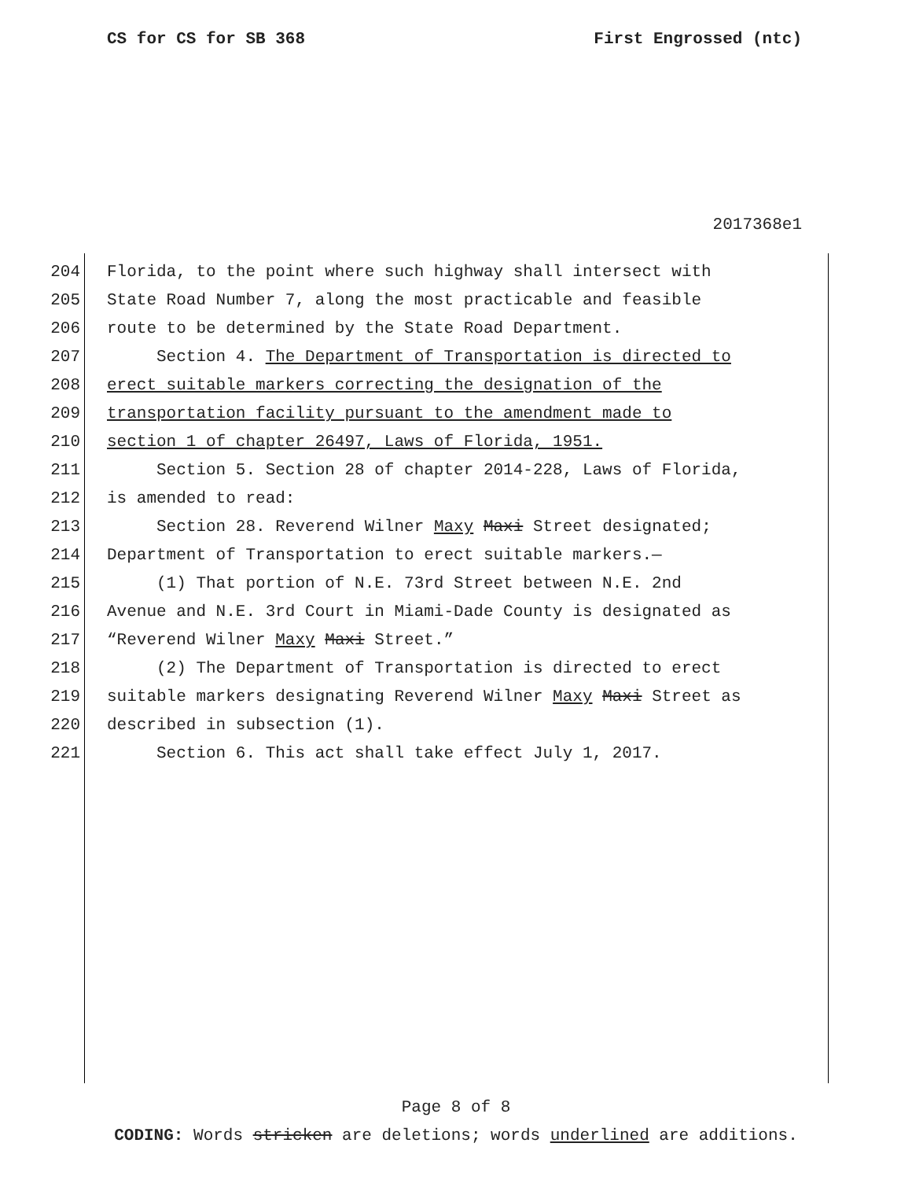CS for CS for SB 368 First Engrossed (ntc)
2017368e1
204 Florida, to the point where such highway shall intersect with
205 State Road Number 7, along the most practicable and feasible
206 route to be determined by the State Road Department.
207 Section 4. The Department of Transportation is directed to
208 erect suitable markers correcting the designation of the
209 transportation facility pursuant to the amendment made to
210 section 1 of chapter 26497, Laws of Florida, 1951.
211 Section 5. Section 28 of chapter 2014-228, Laws of Florida,
212 is amended to read:
213 Section 28. Reverend Wilner Maxy Maxi Street designated;
214 Department of Transportation to erect suitable markers.—
215 (1) That portion of N.E. 73rd Street between N.E. 2nd
216 Avenue and N.E. 3rd Court in Miami-Dade County is designated as
217 “Reverend Wilner Maxy Maxi Street.”
218 (2) The Department of Transportation is directed to erect
219 suitable markers designating Reverend Wilner Maxy Maxi Street as
220 described in subsection (1).
221 Section 6. This act shall take effect July 1, 2017.
Page 8 of 8
CODING: Words stricken are deletions; words underlined are additions.